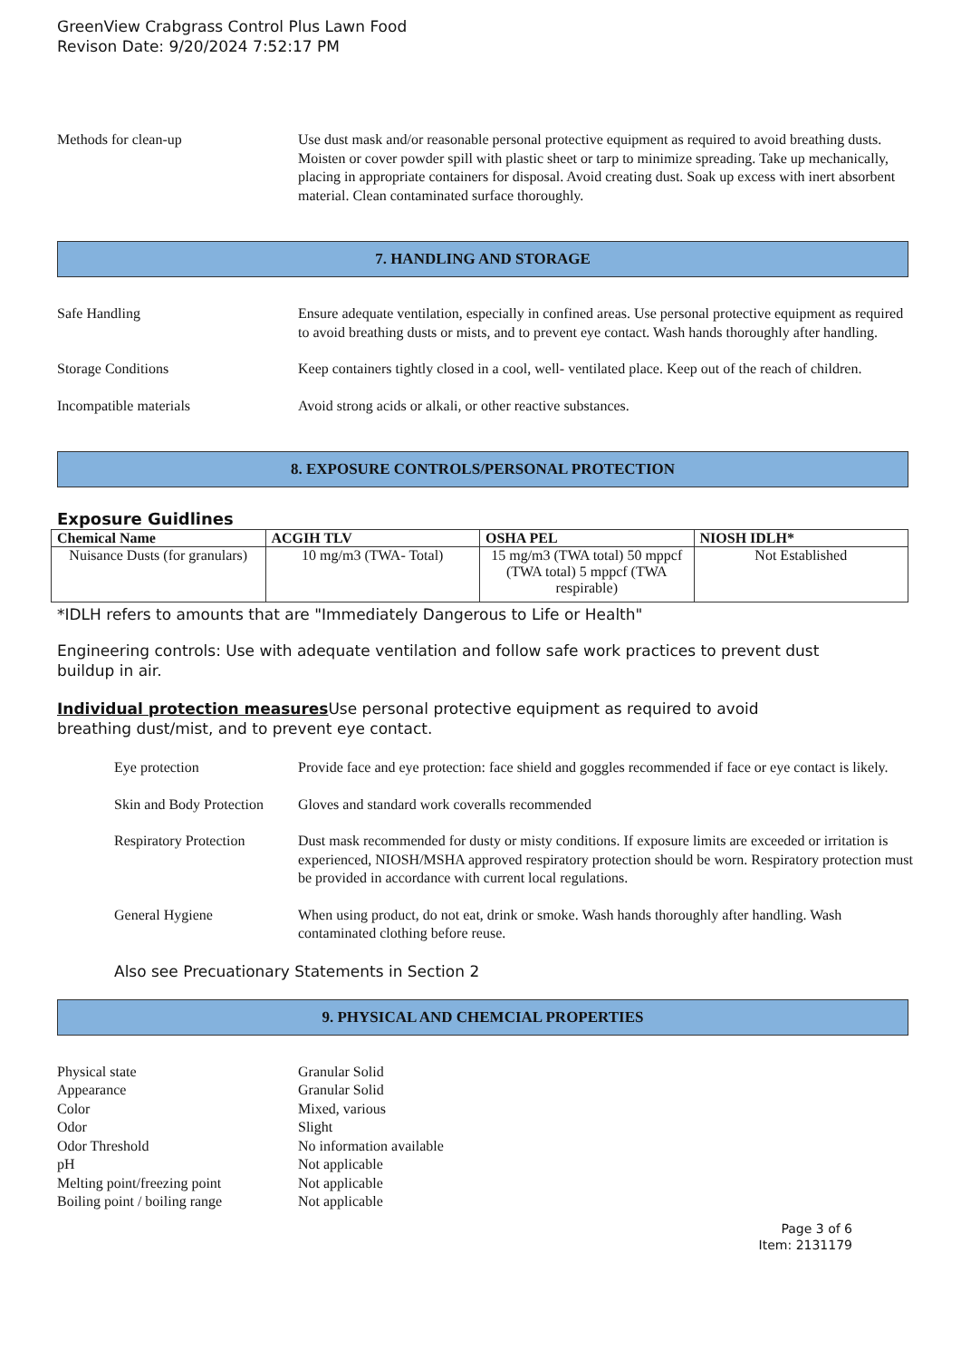GreenView Crabgrass Control Plus Lawn Food
Revison Date: 9/20/2024 7:52:17 PM
Methods for clean-up Use dust mask and/or reasonable personal protective equipment as required to avoid breathing dusts. Moisten or cover powder spill with plastic sheet or tarp to minimize spreading. Take up mechanically, placing in appropriate containers for disposal. Avoid creating dust. Soak up excess with inert absorbent material. Clean contaminated surface thoroughly.
7. HANDLING AND STORAGE
Safe Handling Ensure adequate ventilation, especially in confined areas. Use personal protective equipment as required to avoid breathing dusts or mists, and to prevent eye contact. Wash hands thoroughly after handling.
Storage Conditions Keep containers tightly closed in a cool, well- ventilated place. Keep out of the reach of children.
Incompatible materials Avoid strong acids or alkali, or other reactive substances.
8. EXPOSURE CONTROLS/PERSONAL PROTECTION
Exposure Guidlines
| Chemical Name | ACGIH TLV | OSHA PEL | NIOSH IDLH* |
| --- | --- | --- | --- |
| Nuisance Dusts (for granulars) | 10 mg/m3 (TWA- Total) | 15 mg/m3 (TWA total) 50 mppcf (TWA total) 5 mppcf (TWA respirable) | Not Established |
*IDLH refers to amounts that are "Immediately Dangerous to Life or Health"
Engineering controls: Use with adequate ventilation and follow safe work practices to prevent dust buildup in air.
Individual protection measures Use personal protective equipment as required to avoid breathing dust/mist, and to prevent eye contact.
Eye protection Provide face and eye protection: face shield and goggles recommended if face or eye contact is likely.
Skin and Body Protection
Gloves and standard work coveralls recommended
Respiratory Protection
Dust mask recommended for dusty or misty conditions. If exposure limits are exceeded or irritation is experienced, NIOSH/MSHA approved respiratory protection should be worn. Respiratory protection must be provided in accordance with current local regulations.
General Hygiene When using product, do not eat, drink or smoke. Wash hands thoroughly after handling. Wash contaminated clothing before reuse.
Also see Precuationary Statements in Section 2
9. PHYSICAL AND CHEMCIAL PROPERTIES
Physical state Granular Solid
Appearance Granular Solid
Color Mixed, various
Odor Slight
Odor Threshold No information available
pH Not applicable
Melting point/freezing point
Not applicable
Boiling point / boiling range
Not applicable
Page 3 of 6
Item: 2131179